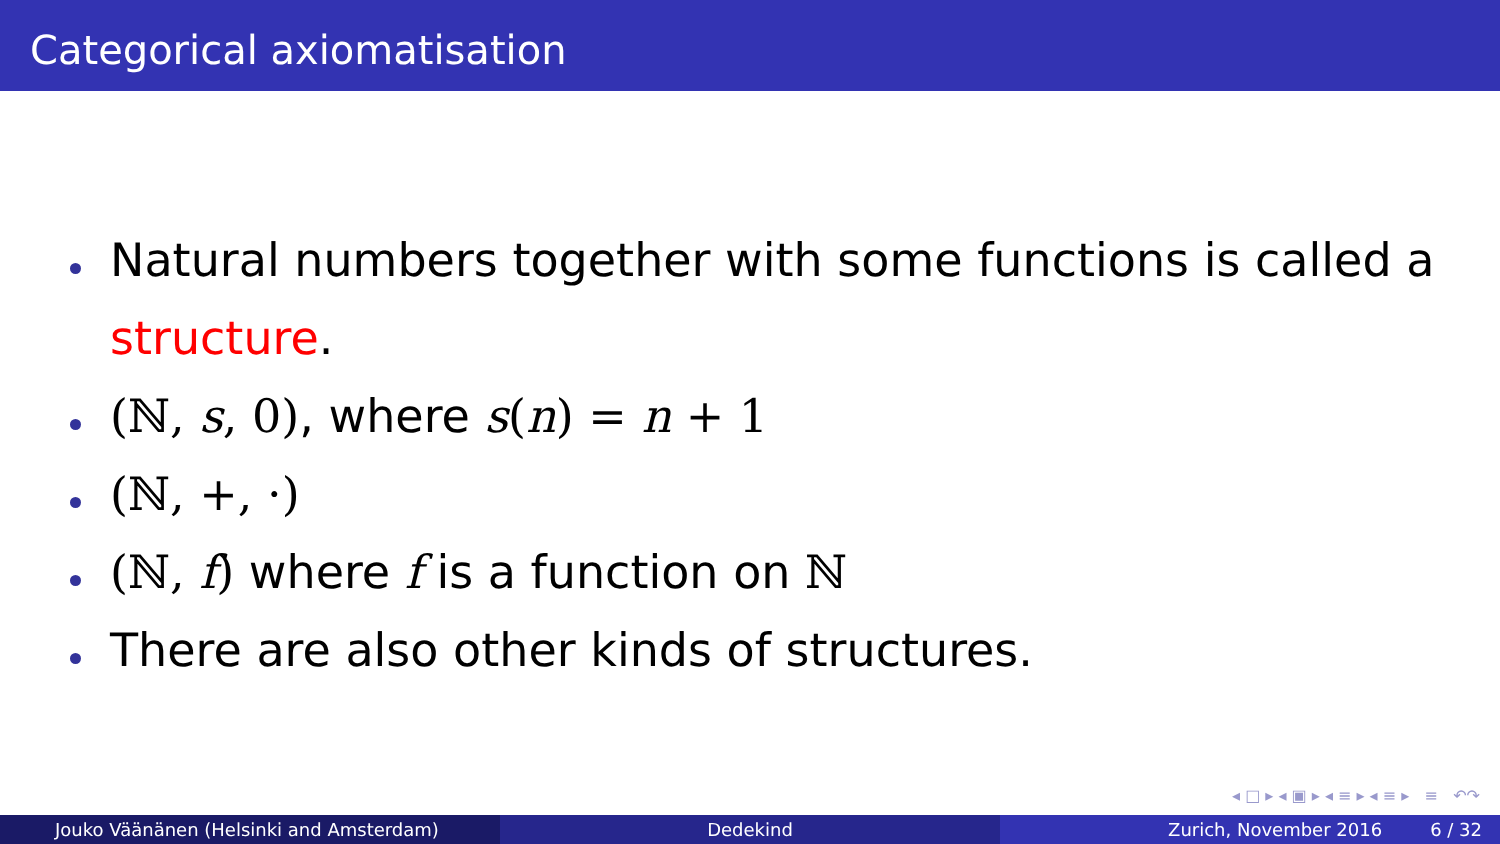Categorical axiomatisation
Natural numbers together with some functions is called a structure.
(ℕ, s, 0), where s(n) = n + 1
(ℕ, +, ·)
(ℕ, f) where f is a function on ℕ
There are also other kinds of structures.
◂ □ ▸ ◂ ▣ ▸ ◂ ≡ ▸ ◂ ≡ ▸ ≡ ↶↷
Jouko Väänänen (Helsinki and Amsterdam) Dedekind Zurich, November 2016 6 / 32